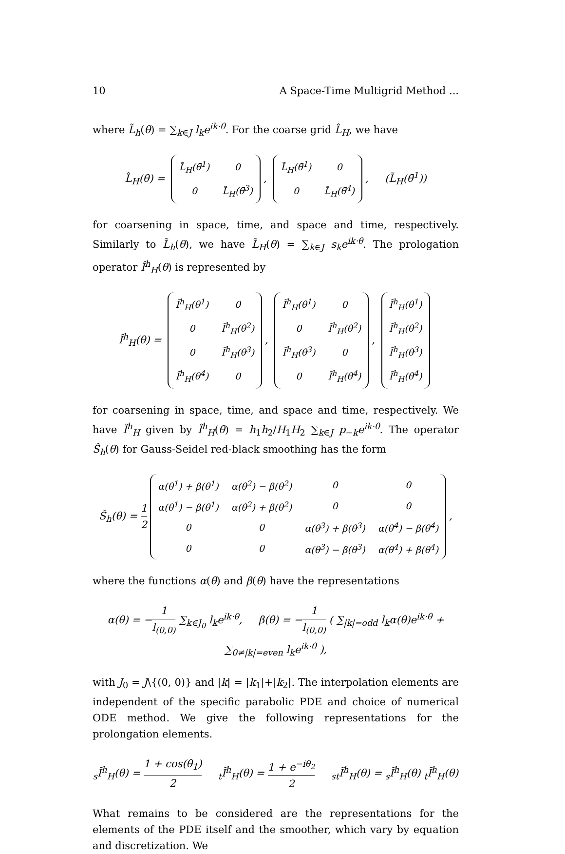10 A Space-Time Multigrid Method ...
where L̃<sub>h</sub>(θ) = ∑<sub>k∈J</sub> l<sub>k</sub>e<sup>ik·θ</sup>. For the coarse grid L̂<sub>H</sub>, we have
L̂<sub>H</sub>(θ) =
| L̃<sub>H</sub>(θ̄<sup>1</sup>) | 0 |
| 0 | L̃<sub>H</sub>(θ̄<sup>3</sup>) |
,
| L̃<sub>H</sub>(θ̄<sup>1</sup>) | 0 |
| 0 | L̃<sub>H</sub>(θ̄<sup>4</sup>) |
, (L̃<sub>H</sub>(θ̄<sup>1</sup>))
for coarsening in space, time, and space and time, respectively. Similarly to L̃<sub>h</sub>(θ), we have L̃<sub>H</sub>(θ) = ∑<sub>k∈J</sub> s<sub>k</sub>e<sup>ik·θ</sup>. The prologation operator Î<sup>h</sup><sub>H</sub>(θ) is represented by
Î<sup>h</sup><sub>H</sub>(θ) =
| Ĩ<sup>h</sup><sub>H</sub>(θ<sup>1</sup>) | 0 |
| 0 | Ĩ<sup>h</sup><sub>H</sub>(θ<sup>2</sup>) |
| 0 | Ĩ<sup>h</sup><sub>H</sub>(θ<sup>3</sup>) |
| Ĩ<sup>h</sup><sub>H</sub>(θ<sup>4</sup>) | 0 |
,
| Ĩ<sup>h</sup><sub>H</sub>(θ<sup>1</sup>) | 0 |
| 0 | Ĩ<sup>h</sup><sub>H</sub>(θ<sup>2</sup>) |
| Ĩ<sup>h</sup><sub>H</sub>(θ<sup>3</sup>) | 0 |
| 0 | Ĩ<sup>h</sup><sub>H</sub>(θ<sup>4</sup>) |
,
| Ĩ<sup>h</sup><sub>H</sub>(θ<sup>1</sup>) |
| Ĩ<sup>h</sup><sub>H</sub>(θ<sup>2</sup>) |
| Ĩ<sup>h</sup><sub>H</sub>(θ<sup>3</sup>) |
| Ĩ<sup>h</sup><sub>H</sub>(θ<sup>4</sup>) |
for coarsening in space, time, and space and time, respectively. We have Ĩ<sup>h</sup><sub>H</sub> given by Ĩ<sup>h</sup><sub>H</sub>(θ) = h<sub>1</sub>h<sub>2</sub>/H<sub>1</sub>H<sub>2</sub> ∑<sub>k∈J</sub> p<sub>−k</sub>e<sup>ik·θ</sup>. The operator Ŝ<sub>h</sub>(θ) for Gauss-Seidel red-black smoothing has the form
Ŝ<sub>h</sub>(θ) = 1 2
| α(θ<sup>1</sup>) + β(θ<sup>1</sup>) | α(θ<sup>2</sup>) − β(θ<sup>2</sup>) | 0 | 0 |
| α(θ<sup>1</sup>) − β(θ<sup>1</sup>) | α(θ<sup>2</sup>) + β(θ<sup>2</sup>) | 0 | 0 |
| 0 | 0 | α(θ<sup>3</sup>) + β(θ<sup>3</sup>) | α(θ<sup>4</sup>) − β(θ<sup>4</sup>) |
| 0 | 0 | α(θ<sup>3</sup>) − β(θ<sup>3</sup>) | α(θ<sup>4</sup>) + β(θ<sup>4</sup>) |
,
where the functions α(θ) and β(θ) have the representations
α(θ) = −1 l<sub>(0,0)</sub> ∑<sub>k∈J<sub>0</sub></sub> l<sub>k</sub>e<sup>ik·θ</sup>, β(θ) = −1 l<sub>(0,0)</sub> ( ∑<sub>|k|=odd</sub> l<sub>k</sub>α(θ)e<sup>ik·θ</sup> + ∑<sub>0≠|k|=even</sub> l<sub>k</sub>e<sup>ik·θ</sup> ),
with J<sub>0</sub> = J\{(0, 0)} and |k| = |k<sub>1</sub>|+|k<sub>2</sub>|. The interpolation elements are independent of the specific parabolic PDE and choice of numerical ODE method. We give the following representations for the prolongation elements.
<sub>s</sub>Ĩ<sup>h</sup><sub>H</sub>(θ) = 1 + cos(θ<sub>1</sub>) 2 <sub>t</sub>Ĩ<sup>h</sup><sub>H</sub>(θ) = 1 + e<sup>−iθ<sub>2</sub></sup> 2 <sub>st</sub>Ĩ<sup>h</sup><sub>H</sub>(θ) = <sub>s</sub>Ĩ<sup>h</sup><sub>H</sub>(θ) <sub>t</sub>Ĩ<sup>h</sup><sub>H</sub>(θ)
What remains to be considered are the representations for the elements of the PDE itself and the smoother, which vary by equation and discretization. We